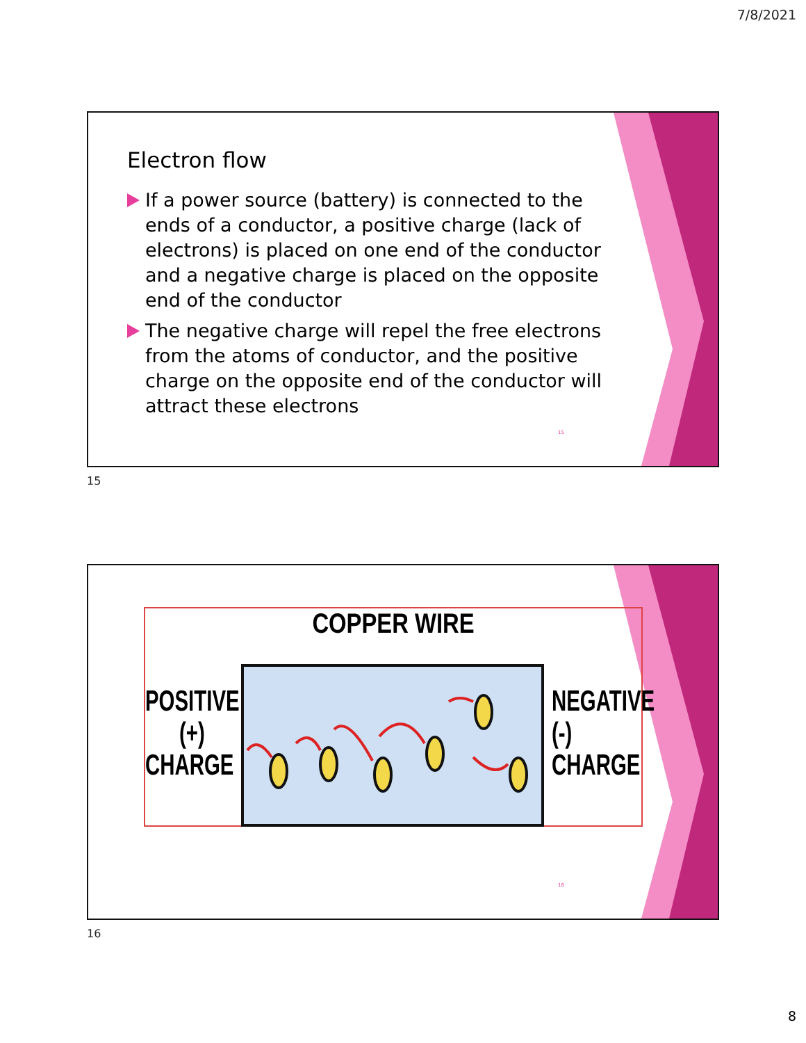7/8/2021
Electron flow
If a power source (battery) is connected to the ends of a conductor, a positive charge (lack of electrons) is placed on one end of the conductor and a negative charge is placed on the opposite end of the conductor
The negative charge will repel the free electrons from the atoms of conductor, and the positive charge on the opposite end of the conductor will attract these electrons
15
15
COPPER WIRE
POSITIVE
(+)
CHARGE
NEGATIVE
(-)
CHARGE
16
16
8